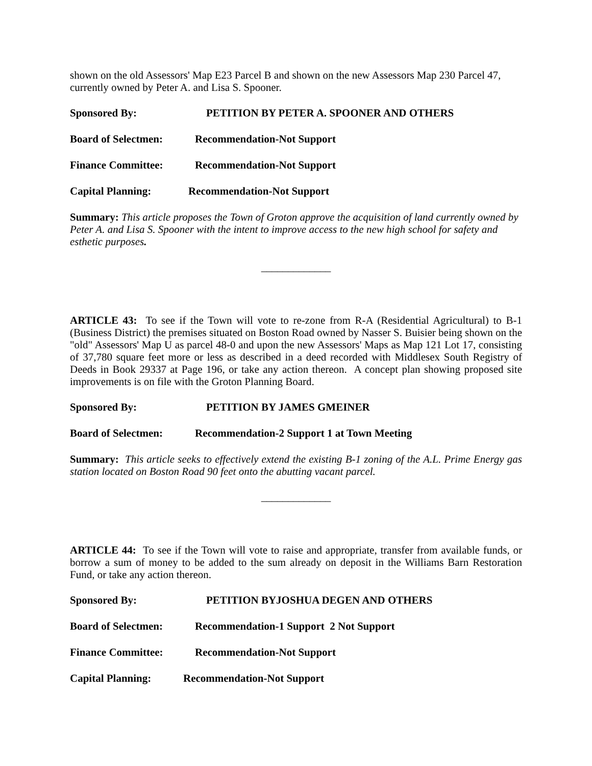shown on the old Assessors' Map E23 Parcel B and shown on the new Assessors Map 230 Parcel 47, currently owned by Peter A. and Lisa S. Spooner.
Sponsored By: PETITION BY PETER A. SPOONER AND OTHERS
Board of Selectmen: Recommendation-Not Support
Finance Committee: Recommendation-Not Support
Capital Planning: Recommendation-Not Support
Summary: This article proposes the Town of Groton approve the acquisition of land currently owned by Peter A. and Lisa S. Spooner with the intent to improve access to the new high school for safety and esthetic purposes.
_____________
ARTICLE 43: To see if the Town will vote to re-zone from R-A (Residential Agricultural) to B-1 (Business District) the premises situated on Boston Road owned by Nasser S. Buisier being shown on the "old" Assessors' Map U as parcel 48-0 and upon the new Assessors' Maps as Map 121 Lot 17, consisting of 37,780 square feet more or less as described in a deed recorded with Middlesex South Registry of Deeds in Book 29337 at Page 196, or take any action thereon. A concept plan showing proposed site improvements is on file with the Groton Planning Board.
Sponsored By: PETITION BY JAMES GMEINER
Board of Selectmen: Recommendation-2 Support 1 at Town Meeting
Summary: This article seeks to effectively extend the existing B-1 zoning of the A.L. Prime Energy gas station located on Boston Road 90 feet onto the abutting vacant parcel.
_____________
ARTICLE 44: To see if the Town will vote to raise and appropriate, transfer from available funds, or borrow a sum of money to be added to the sum already on deposit in the Williams Barn Restoration Fund, or take any action thereon.
Sponsored By: PETITION BYJOSHUA DEGEN AND OTHERS
Board of Selectmen: Recommendation-1 Support 2 Not Support
Finance Committee: Recommendation-Not Support
Capital Planning: Recommendation-Not Support